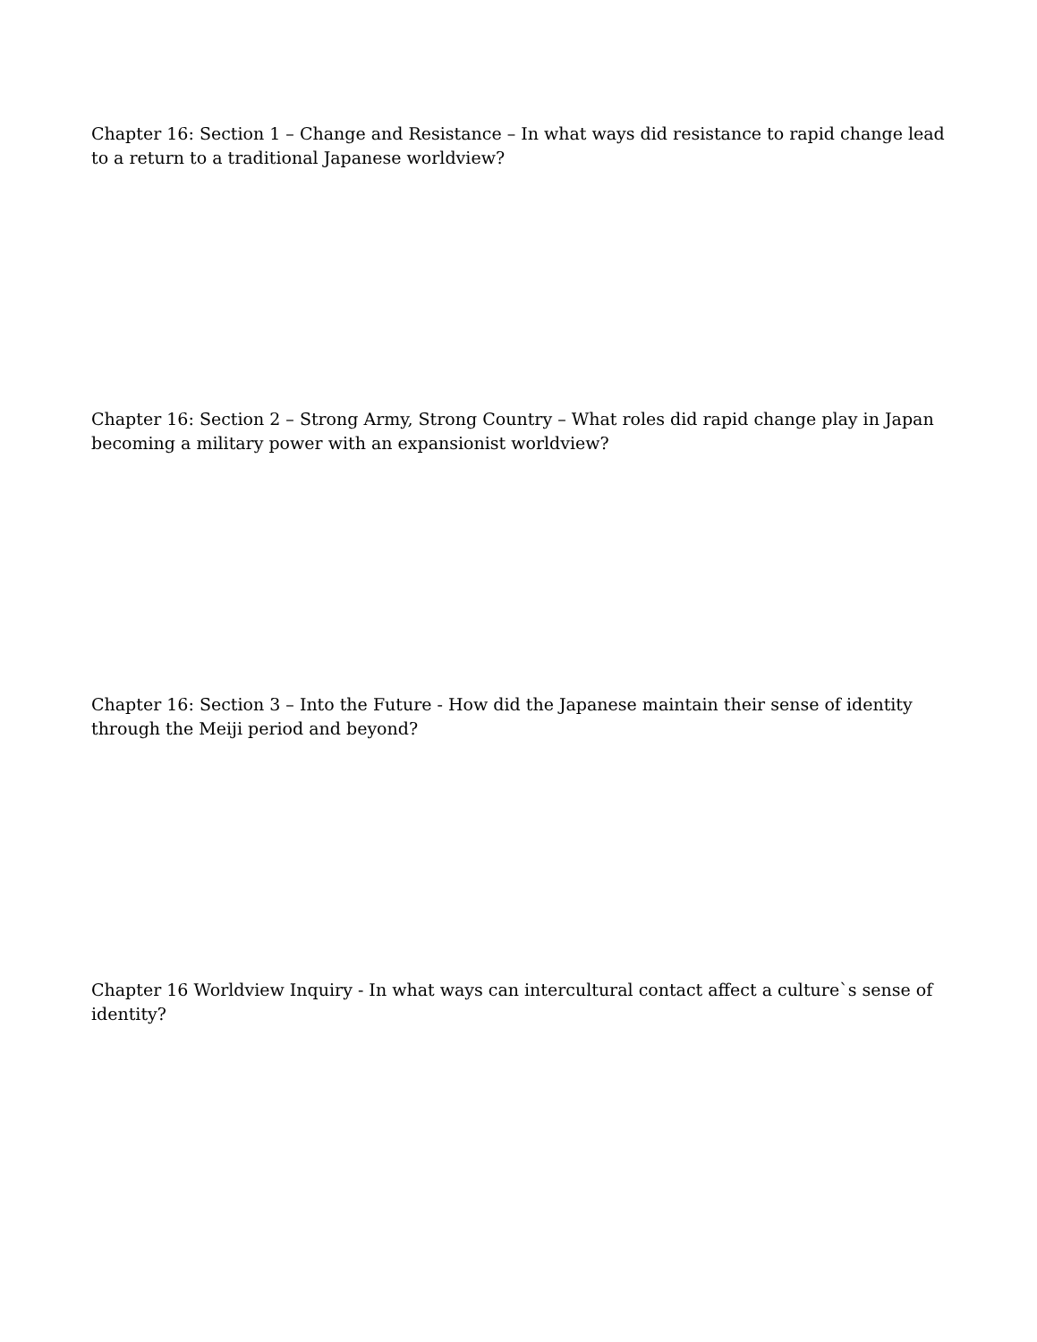Chapter 16: Section 1 – Change and Resistance – In what ways did resistance to rapid change lead to a return to a traditional Japanese worldview?
Chapter 16: Section 2 – Strong Army, Strong Country – What roles did rapid change play in Japan becoming a military power with an expansionist worldview?
Chapter 16: Section 3 – Into the Future - How did the Japanese maintain their sense of identity through the Meiji period and beyond?
Chapter 16 Worldview Inquiry - In what ways can intercultural contact affect a culture`s sense of identity?